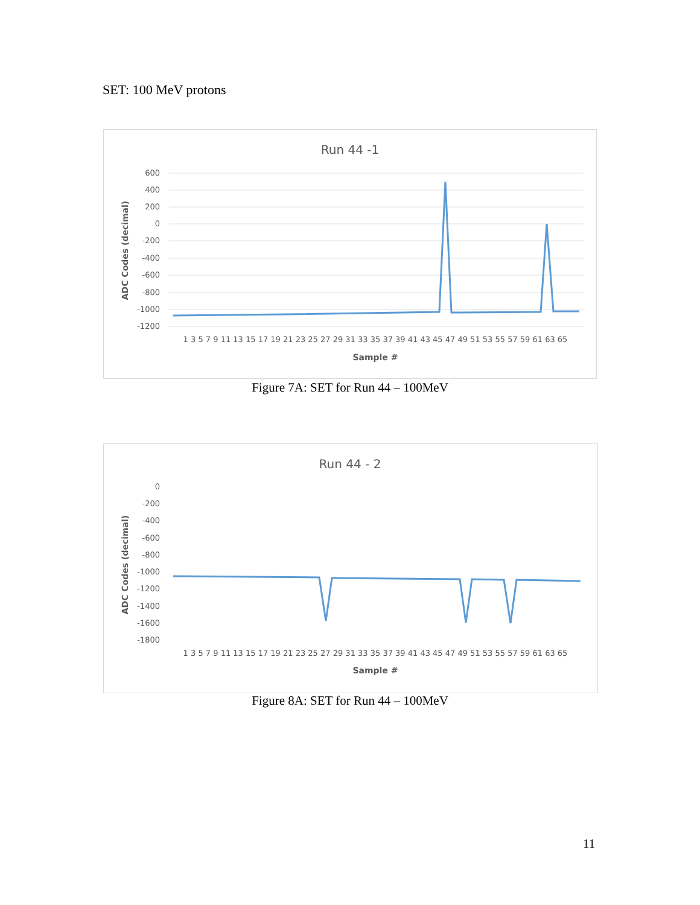SET: 100 MeV protons
Run 44 -1
600
400
200
0
-200
-400
-600
-800
-1000
-1200
ADC Codes (decimal)
1 3 5 7 9 11 13 15 17 19 21 23 25 27 29 31 33 35 37 39 41 43 45 47 49 51 53 55 57 59 61 63 65
Sample #
Figure 7A: SET for Run 44 – 100MeV
Run 44 - 2
0
-200
-400
-600
-800
-1000
-1200
-1400
-1600
-1800
ADC Codes (decimal)
1 3 5 7 9 11 13 15 17 19 21 23 25 27 29 31 33 35 37 39 41 43 45 47 49 51 53 55 57 59 61 63 65
Sample #
Figure 8A: SET for Run 44 – 100MeV
11